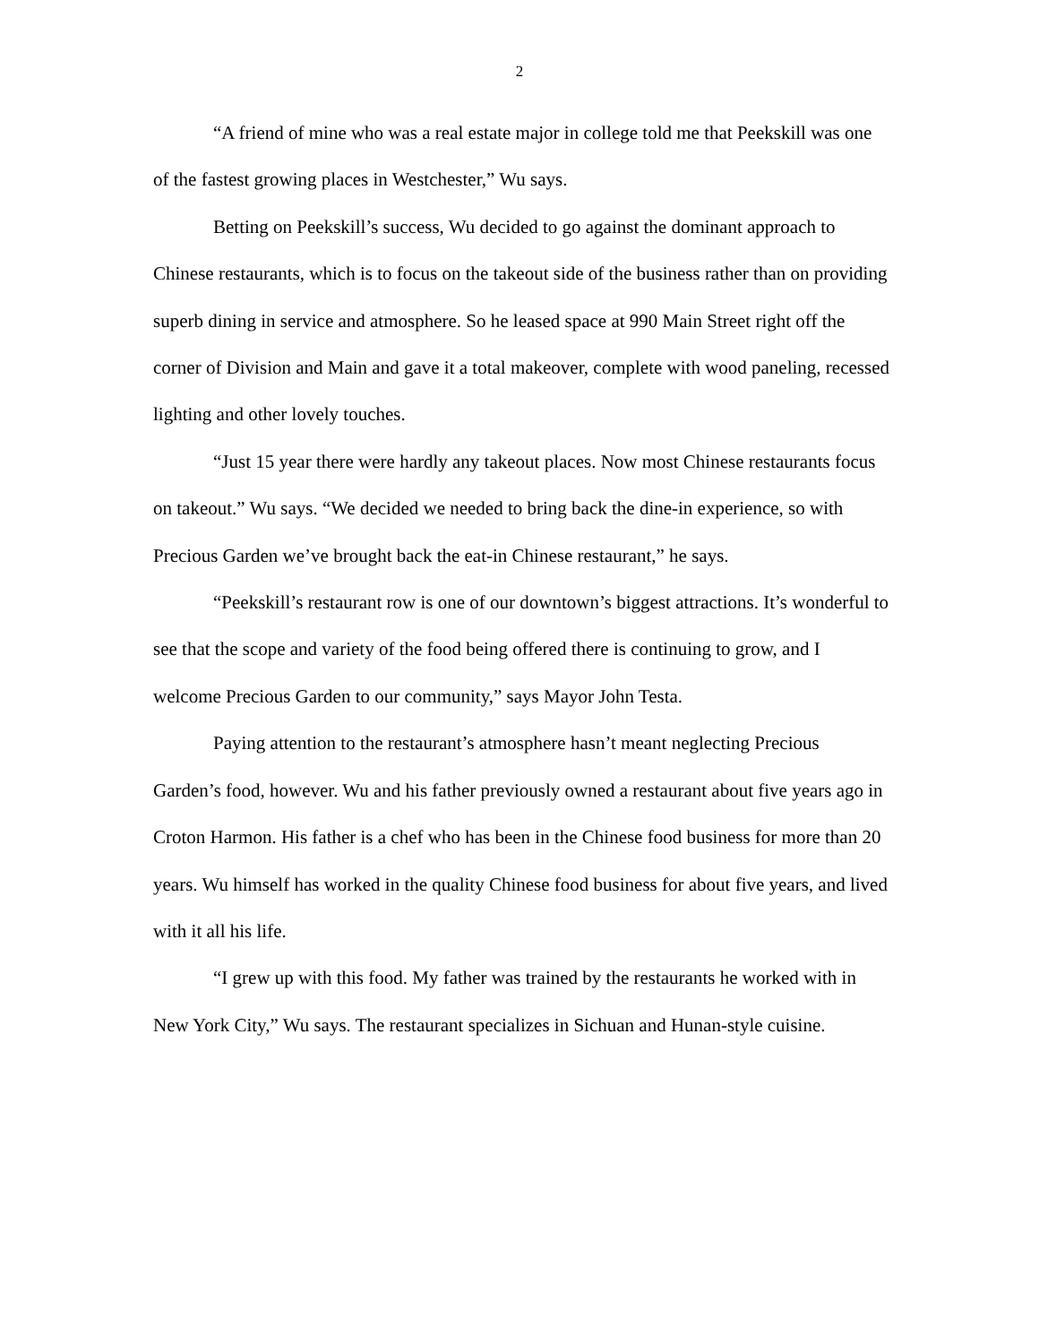2
“A friend of mine who was a real estate major in college told me that Peekskill was one of the fastest growing places in Westchester,” Wu says.
Betting on Peekskill’s success, Wu decided to go against the dominant approach to Chinese restaurants, which is to focus on the takeout side of the business rather than on providing superb dining in service and atmosphere. So he leased space at 990 Main Street right off the corner of Division and Main and gave it a total makeover, complete with wood paneling, recessed lighting and other lovely touches.
“Just 15 year there were hardly any takeout places. Now most Chinese restaurants focus on takeout.” Wu says. “We decided we needed to bring back the dine-in experience, so with Precious Garden we’ve brought back the eat-in Chinese restaurant,” he says.
“Peekskill’s restaurant row is one of our downtown’s biggest attractions. It’s wonderful to see that the scope and variety of the food being offered there is continuing to grow, and I welcome Precious Garden to our community,” says Mayor John Testa.
Paying attention to the restaurant’s atmosphere hasn’t meant neglecting Precious Garden’s food, however. Wu and his father previously owned a restaurant about five years ago in Croton Harmon. His father is a chef who has been in the Chinese food business for more than 20 years. Wu himself has worked in the quality Chinese food business for about five years, and lived with it all his life.
“I grew up with this food. My father was trained by the restaurants he worked with in New York City,” Wu says. The restaurant specializes in Sichuan and Hunan-style cuisine.